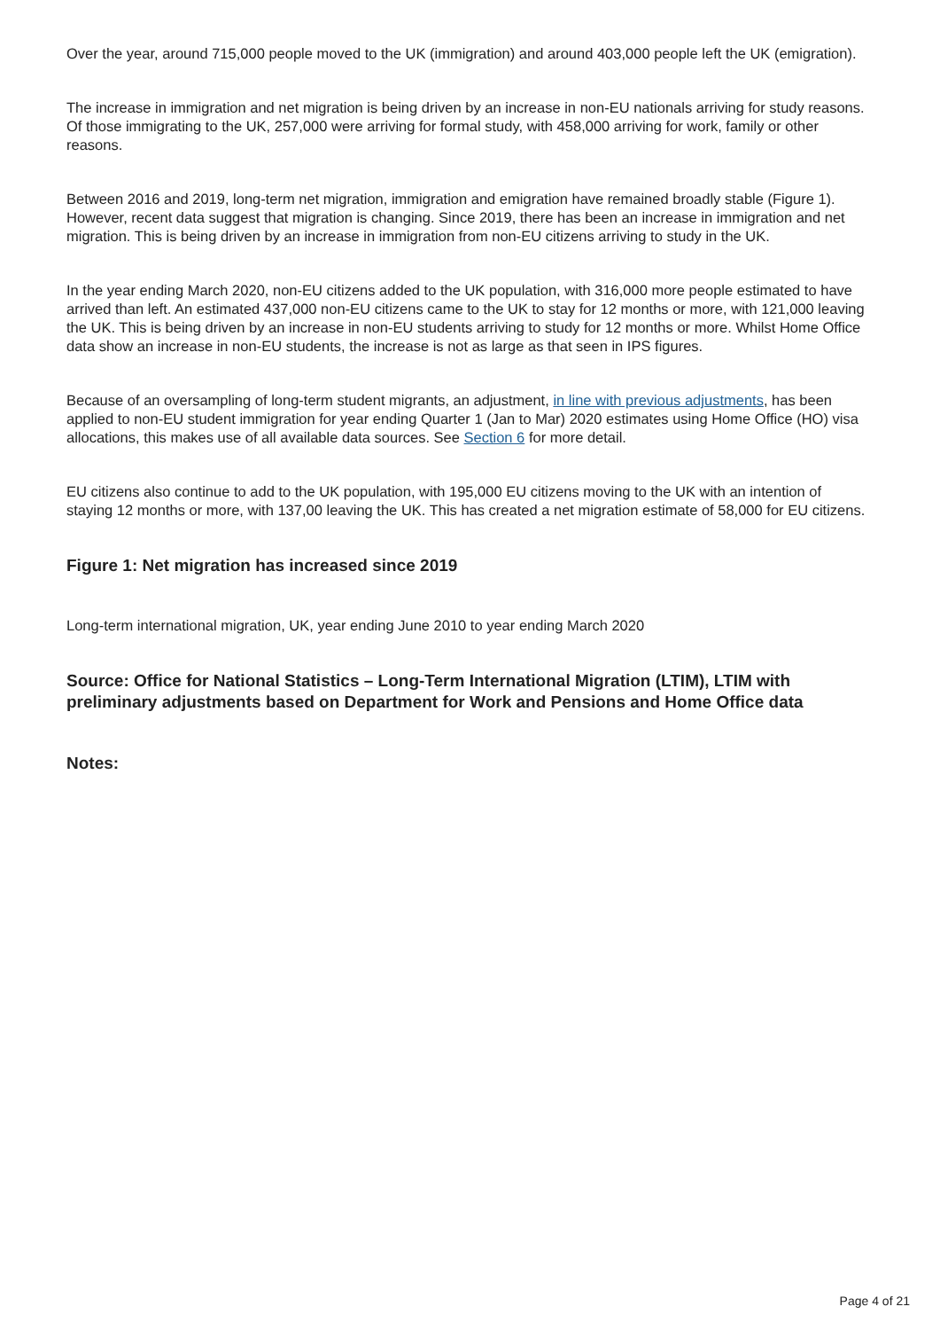Over the year, around 715,000 people moved to the UK (immigration) and around 403,000 people left the UK (emigration).
The increase in immigration and net migration is being driven by an increase in non-EU nationals arriving for study reasons. Of those immigrating to the UK, 257,000 were arriving for formal study, with 458,000 arriving for work, family or other reasons.
Between 2016 and 2019, long-term net migration, immigration and emigration have remained broadly stable (Figure 1). However, recent data suggest that migration is changing. Since 2019, there has been an increase in immigration and net migration. This is being driven by an increase in immigration from non-EU citizens arriving to study in the UK.
In the year ending March 2020, non-EU citizens added to the UK population, with 316,000 more people estimated to have arrived than left. An estimated 437,000 non-EU citizens came to the UK to stay for 12 months or more, with 121,000 leaving the UK. This is being driven by an increase in non-EU students arriving to study for 12 months or more. Whilst Home Office data show an increase in non-EU students, the increase is not as large as that seen in IPS figures.
Because of an oversampling of long-term student migrants, an adjustment, in line with previous adjustments, has been applied to non-EU student immigration for year ending Quarter 1 (Jan to Mar) 2020 estimates using Home Office (HO) visa allocations, this makes use of all available data sources. See Section 6 for more detail.
EU citizens also continue to add to the UK population, with 195,000 EU citizens moving to the UK with an intention of staying 12 months or more, with 137,00 leaving the UK. This has created a net migration estimate of 58,000 for EU citizens.
Figure 1: Net migration has increased since 2019
Long-term international migration, UK, year ending June 2010 to year ending March 2020
Source: Office for National Statistics – Long-Term International Migration (LTIM), LTIM with preliminary adjustments based on Department for Work and Pensions and Home Office data
Notes:
Page 4 of 21